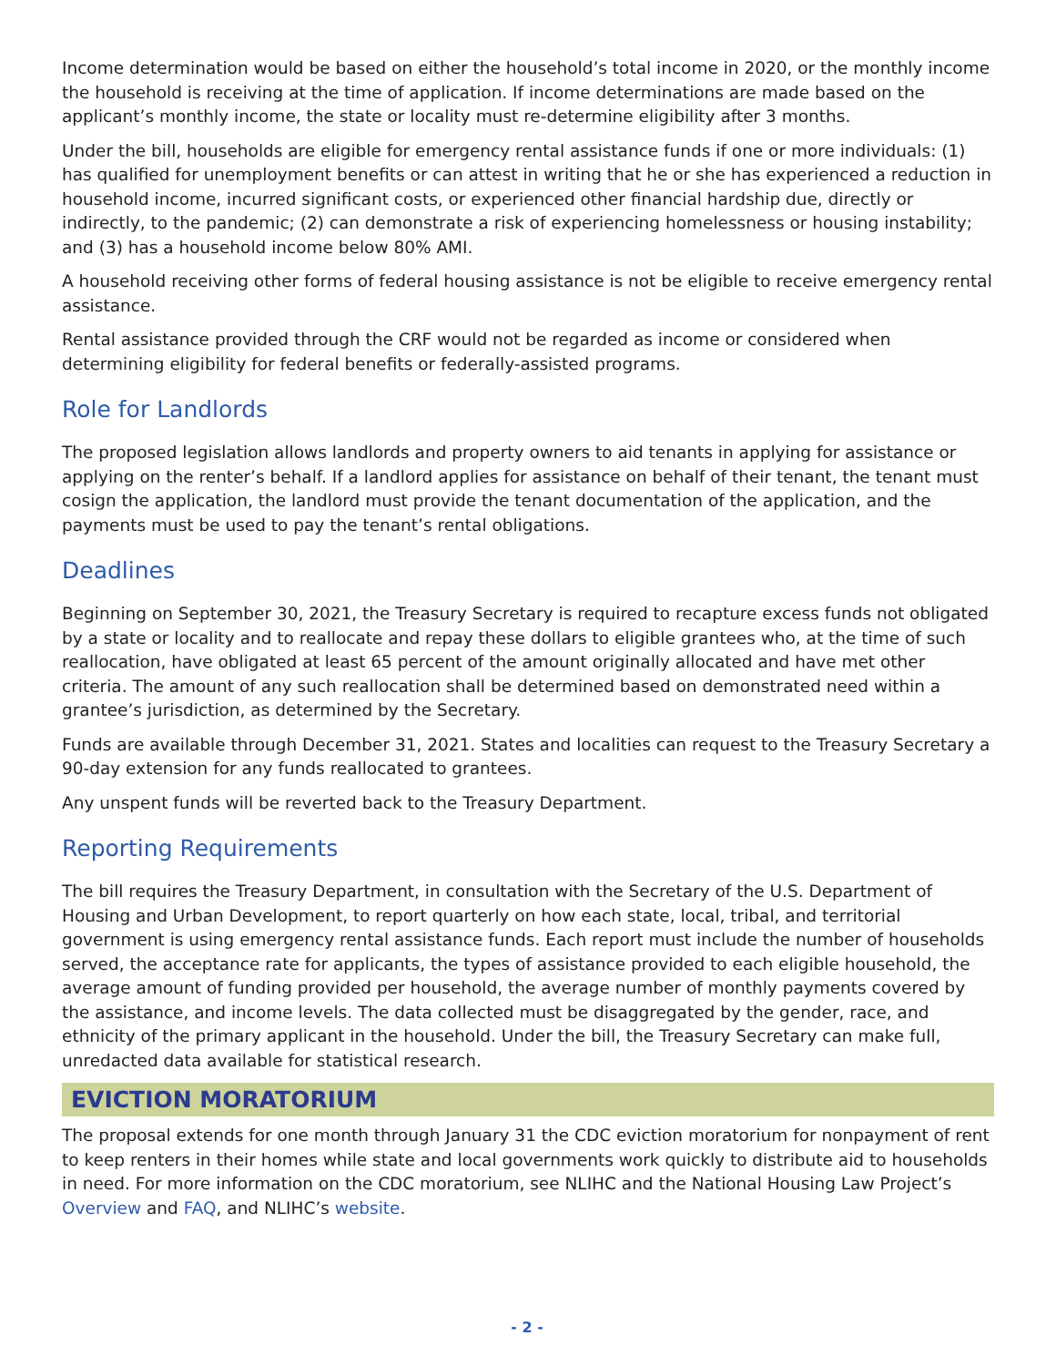Income determination would be based on either the household’s total income in 2020, or the monthly income the household is receiving at the time of application. If income determinations are made based on the applicant’s monthly income, the state or locality must re-determine eligibility after 3 months.
Under the bill, households are eligible for emergency rental assistance funds if one or more individuals: (1) has qualified for unemployment benefits or can attest in writing that he or she has experienced a reduction in household income, incurred significant costs, or experienced other financial hardship due, directly or indirectly, to the pandemic; (2) can demonstrate a risk of experiencing homelessness or housing instability; and (3) has a household income below 80% AMI.
A household receiving other forms of federal housing assistance is not be eligible to receive emergency rental assistance.
Rental assistance provided through the CRF would not be regarded as income or considered when determining eligibility for federal benefits or federally-assisted programs.
Role for Landlords
The proposed legislation allows landlords and property owners to aid tenants in applying for assistance or applying on the renter’s behalf. If a landlord applies for assistance on behalf of their tenant, the tenant must cosign the application, the landlord must provide the tenant documentation of the application, and the payments must be used to pay the tenant’s rental obligations.
Deadlines
Beginning on September 30, 2021, the Treasury Secretary is required to recapture excess funds not obligated by a state or locality and to reallocate and repay these dollars to eligible grantees who, at the time of such reallocation, have obligated at least 65 percent of the amount originally allocated and have met other criteria. The amount of any such reallocation shall be determined based on demonstrated need within a grantee’s jurisdiction, as determined by the Secretary.
Funds are available through December 31, 2021. States and localities can request to the Treasury Secretary a 90-day extension for any funds reallocated to grantees.
Any unspent funds will be reverted back to the Treasury Department.
Reporting Requirements
The bill requires the Treasury Department, in consultation with the Secretary of the U.S. Department of Housing and Urban Development, to report quarterly on how each state, local, tribal, and territorial government is using emergency rental assistance funds. Each report must include the number of households served, the acceptance rate for applicants, the types of assistance provided to each eligible household, the average amount of funding provided per household, the average number of monthly payments covered by the assistance, and income levels. The data collected must be disaggregated by the gender, race, and ethnicity of the primary applicant in the household. Under the bill, the Treasury Secretary can make full, unredacted data available for statistical research.
EVICTION MORATORIUM
The proposal extends for one month through January 31 the CDC eviction moratorium for nonpayment of rent to keep renters in their homes while state and local governments work quickly to distribute aid to households in need. For more information on the CDC moratorium, see NLIHC and the National Housing Law Project’s Overview and FAQ, and NLIHC’s website.
- 2 -